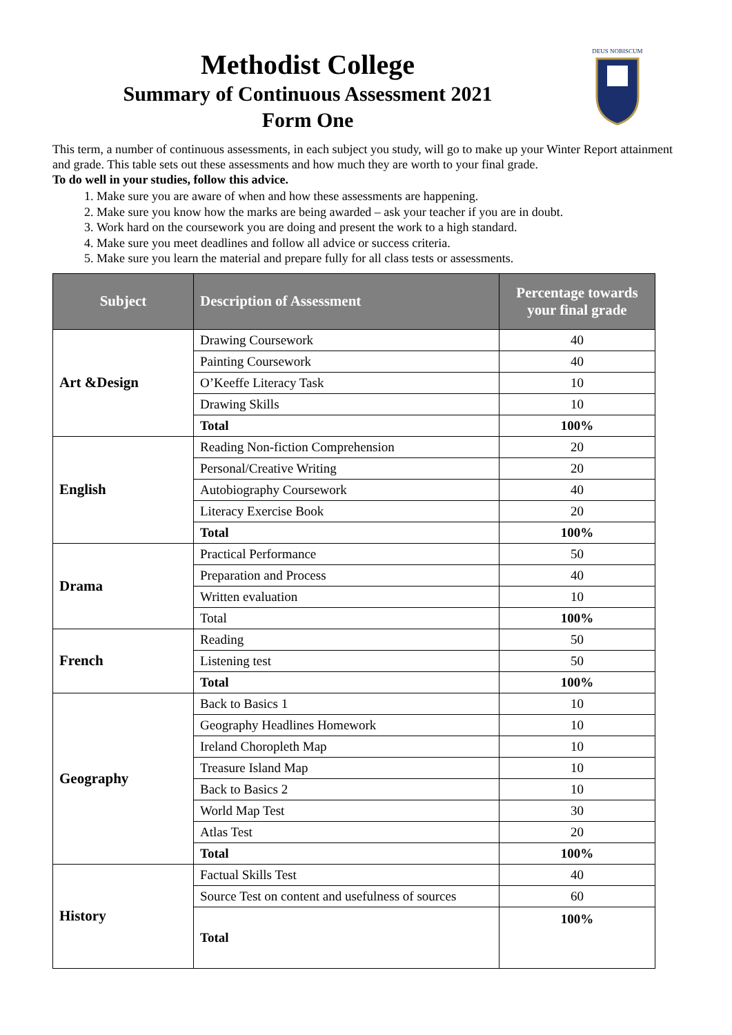Methodist College
Summary of Continuous Assessment 2021
Form One
DEUS NOBISCUM
This term, a number of continuous assessments, in each subject you study, will go to make up your Winter Report attainment and grade. This table sets out these assessments and how much they are worth to your final grade.
To do well in your studies, follow this advice.
1. Make sure you are aware of when and how these assessments are happening.
2. Make sure you know how the marks are being awarded – ask your teacher if you are in doubt.
3. Work hard on the coursework you are doing and present the work to a high standard.
4. Make sure you meet deadlines and follow all advice or success criteria.
5. Make sure you learn the material and prepare fully for all class tests or assessments.
| Subject | Description of Assessment | Percentage towards your final grade |
| --- | --- | --- |
| Art &Design | Drawing Coursework | 40 |
| | Painting Coursework | 40 |
| | O’Keeffe Literacy Task | 10 |
| | Drawing Skills | 10 |
| | Total | 100% |
| English | Reading Non-fiction Comprehension | 20 |
| | Personal/Creative Writing | 20 |
| | Autobiography Coursework | 40 |
| | Literacy Exercise Book | 20 |
| | Total | 100% |
| Drama | Practical Performance | 50 |
| | Preparation and Process | 40 |
| | Written evaluation | 10 |
| | Total | 100% |
| French | Reading | 50 |
| | Listening test | 50 |
| | Total | 100% |
| Geography | Back to Basics 1 | 10 |
| | Geography Headlines Homework | 10 |
| | Ireland Choropleth Map | 10 |
| | Treasure Island Map | 10 |
| | Back to Basics 2 | 10 |
| | World Map Test | 30 |
| | Atlas Test | 20 |
| | Total | 100% |
| History | Factual Skills Test | 40 |
| | Source Test on content and usefulness of sources | 60 |
| | Total | 100% |